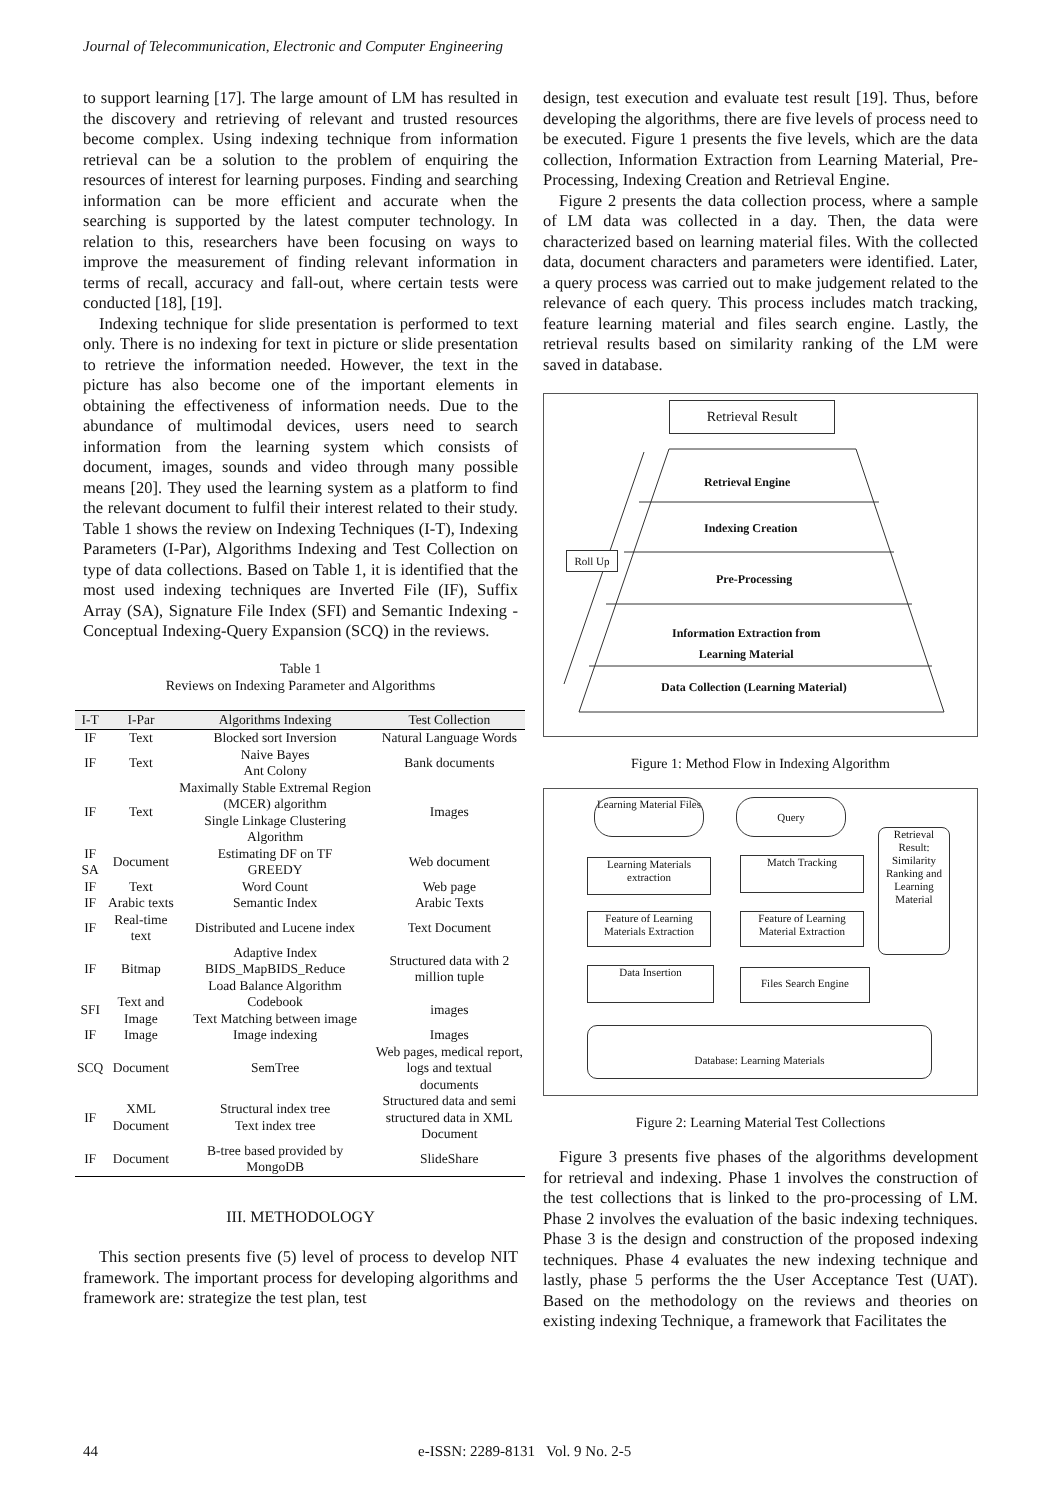Journal of Telecommunication, Electronic and Computer Engineering
to support learning [17]. The large amount of LM has resulted in the discovery and retrieving of relevant and trusted resources become complex. Using indexing technique from information retrieval can be a solution to the problem of enquiring the resources of interest for learning purposes. Finding and searching information can be more efficient and accurate when the searching is supported by the latest computer technology. In relation to this, researchers have been focusing on ways to improve the measurement of finding relevant information in terms of recall, accuracy and fall-out, where certain tests were conducted [18], [19].
Indexing technique for slide presentation is performed to text only. There is no indexing for text in picture or slide presentation to retrieve the information needed. However, the text in the picture has also become one of the important elements in obtaining the effectiveness of information needs. Due to the abundance of multimodal devices, users need to search information from the learning system which consists of document, images, sounds and video through many possible means [20]. They used the learning system as a platform to find the relevant document to fulfil their interest related to their study. Table 1 shows the review on Indexing Techniques (I-T), Indexing Parameters (I-Par), Algorithms Indexing and Test Collection on type of data collections. Based on Table 1, it is identified that the most used indexing techniques are Inverted File (IF), Suffix Array (SA), Signature File Index (SFI) and Semantic Indexing - Conceptual Indexing-Query Expansion (SCQ) in the reviews.
Table 1
Reviews on Indexing Parameter and Algorithms
| I-T | I-Par | Algorithms Indexing | Test Collection |
| --- | --- | --- | --- |
| IF | Text | Blocked sort Inversion | Natural Language Words |
| IF | Text | Naive Bayes Ant Colony | Bank documents |
| IF | Text | Maximally Stable Extremal Region (MCER) algorithm Single Linkage Clustering Algorithm | Images |
| IF SA | Document | Estimating DF on TF GREEDY | Web document |
| IF | Text | Word Count | Web page |
| IF | Arabic texts | Semantic Index | Arabic Texts |
| IF | Real-time text | Distributed and Lucene index | Text Document |
| IF | Bitmap | Adaptive Index BIDS_MapBIDS_Reduce Load Balance Algorithm | Structured data with 2 million tuple |
| SFI | Text and Image | Codebook Text Matching between image | images |
| IF | Image | Image indexing | Images |
| SCQ | Document | SemTree | Web pages, medical report, logs and textual documents |
| IF | XML Document | Structural index tree Text index tree | Structured data and semi structured data in XML Document |
| IF | Document | B-tree based provided by MongoDB | SlideShare |
III. METHODOLOGY
This section presents five (5) level of process to develop NIT framework. The important process for developing algorithms and framework are: strategize the test plan, test
design, test execution and evaluate test result [19]. Thus, before developing the algorithms, there are five levels of process need to be executed. Figure 1 presents the five levels, which are the data collection, Information Extraction from Learning Material, Pre-Processing, Indexing Creation and Retrieval Engine.
Figure 2 presents the data collection process, where a sample of LM data was collected in a day. Then, the data were characterized based on learning material files. With the collected data, document characters and parameters were identified. Later, a query process was carried out to make judgement related to the relevance of each query. This process includes match tracking, feature learning material and files search engine. Lastly, the retrieval results based on similarity ranking of the LM were saved in database.
Retrieval Result
Roll Up
Retrieval Engine
Indexing Creation
Pre-Processing
Information Extraction from
Learning Material
Data Collection (Learning Material)
Figure 1: Method Flow in Indexing Algorithm
Learning Material Files
Query
Retrieval Result: Similarity Ranking and Learning Material
Learning Materials extraction
Match Tracking
Feature of Learning Materials Extraction
Feature of Learning Material Extraction
Data Insertion Files Search Engine
Database: Learning Materials
Figure 2: Learning Material Test Collections
Figure 3 presents five phases of the algorithms development for retrieval and indexing. Phase 1 involves the construction of the test collections that is linked to the pro-processing of LM. Phase 2 involves the evaluation of the basic indexing techniques. Phase 3 is the design and construction of the proposed indexing techniques. Phase 4 evaluates the new indexing technique and lastly, phase 5 performs the the User Acceptance Test (UAT). Based on the methodology on the reviews and theories on existing indexing Technique, a framework that Facilitates the
44 e-ISSN: 2289-8131 Vol. 9 No. 2-5